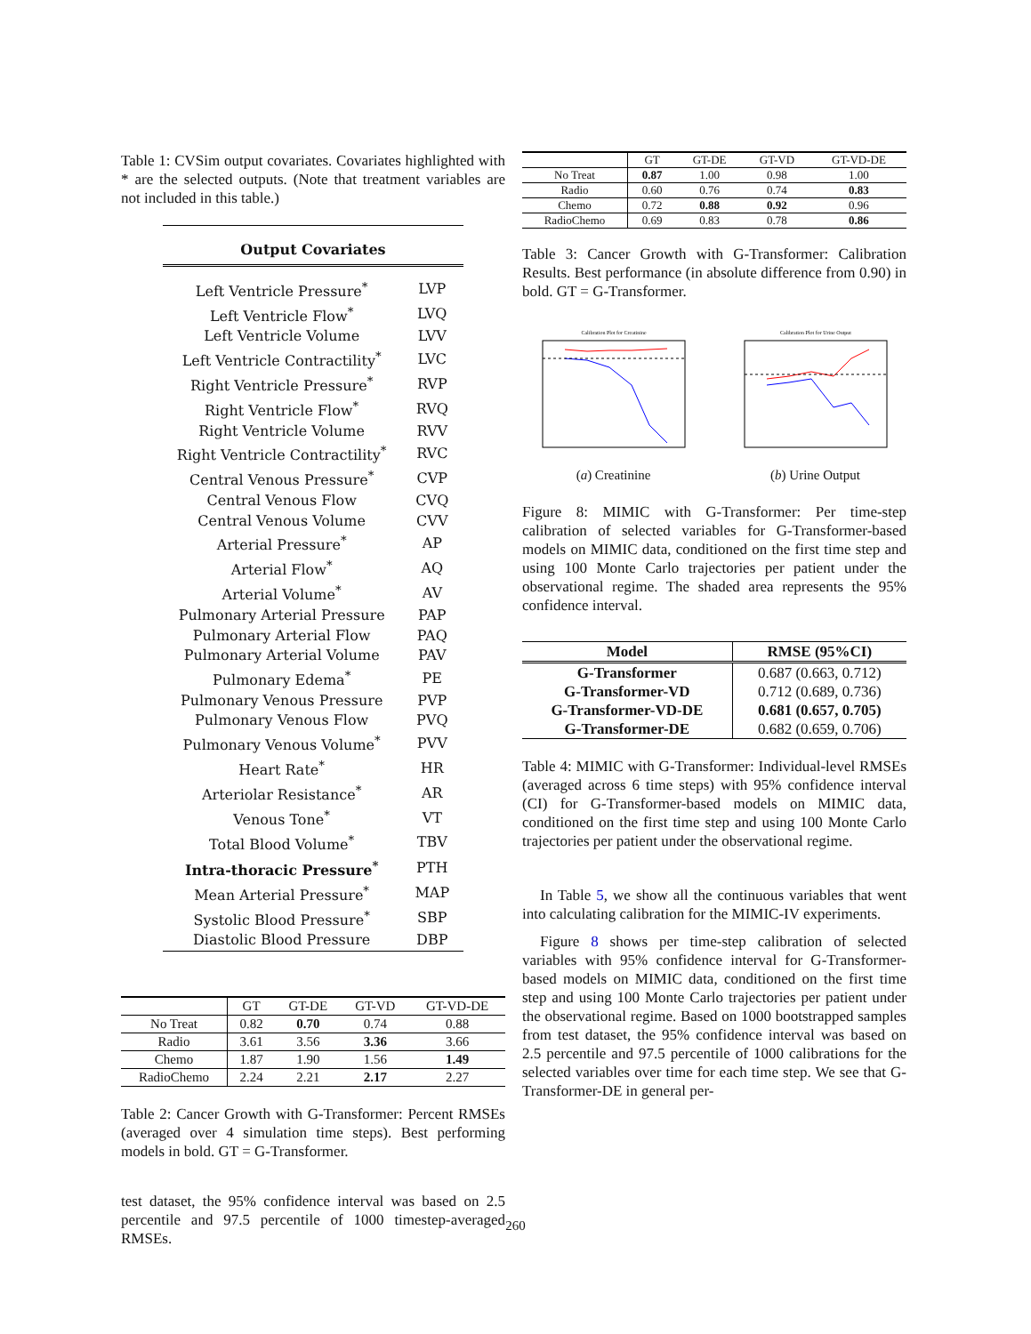Table 1: CVSim output covariates. Covariates highlighted with * are the selected outputs. (Note that treatment variables are not included in this table.)
| Output Covariates | |
| Left Ventricle Pressure<sup>*</sup> | LVP |
| Left Ventricle Flow<sup>*</sup> | LVQ |
| Left Ventricle Volume | LVV |
| Left Ventricle Contractility<sup>*</sup> | LVC |
| Right Ventricle Pressure<sup>*</sup> | RVP |
| Right Ventricle Flow<sup>*</sup> | RVQ |
| Right Ventricle Volume | RVV |
| Right Ventricle Contractility<sup>*</sup> | RVC |
| Central Venous Pressure<sup>*</sup> | CVP |
| Central Venous Flow | CVQ |
| Central Venous Volume | CVV |
| Arterial Pressure<sup>*</sup> | AP |
| Arterial Flow<sup>*</sup> | AQ |
| Arterial Volume<sup>*</sup> | AV |
| Pulmonary Arterial Pressure | PAP |
| Pulmonary Arterial Flow | PAQ |
| Pulmonary Arterial Volume | PAV |
| Pulmonary Edema<sup>*</sup> | PE |
| Pulmonary Venous Pressure | PVP |
| Pulmonary Venous Flow | PVQ |
| Pulmonary Venous Volume<sup>*</sup> | PVV |
| Heart Rate<sup>*</sup> | HR |
| Arteriolar Resistance<sup>*</sup> | AR |
| Venous Tone<sup>*</sup> | VT |
| Total Blood Volume<sup>*</sup> | TBV |
| Intra-thoracic Pressure<sup>*</sup> | PTH |
| Mean Arterial Pressure<sup>*</sup> | MAP |
| Systolic Blood Pressure<sup>*</sup> | SBP |
| Diastolic Blood Pressure | DBP |
| | GT | GT-DE | GT-VD | GT-VD-DE |
| No Treat | 0.82 | 0.70 | 0.74 | 0.88 |
| Radio | 3.61 | 3.56 | 3.36 | 3.66 |
| Chemo | 1.87 | 1.90 | 1.56 | 1.49 |
| RadioChemo | 2.24 | 2.21 | 2.17 | 2.27 |
Table 2: Cancer Growth with G-Transformer: Percent RMSEs (averaged over 4 simulation time steps). Best performing models in bold. GT = G-Transformer.
test dataset, the 95% confidence interval was based on 2.5 percentile and 97.5 percentile of 1000 timestep-averaged RMSEs.
| | GT | GT-DE | GT-VD | GT-VD-DE |
| No Treat | 0.87 | 1.00 | 0.98 | 1.00 |
| Radio | 0.60 | 0.76 | 0.74 | 0.83 |
| Chemo | 0.72 | 0.88 | 0.92 | 0.96 |
| RadioChemo | 0.69 | 0.83 | 0.78 | 0.86 |
Table 3: Cancer Growth with G-Transformer: Calibration Results. Best performance (in absolute difference from 0.90) in bold. GT = G-Transformer.
Calibration Plot for Creatinine
(a) Creatinine
Calibration Plot for Urine Output
(b) Urine Output
Figure 8: MIMIC with G-Transformer: Per time-step calibration of selected variables for G-Transformer-based models on MIMIC data, conditioned on the first time step and using 100 Monte Carlo trajectories per patient under the observational regime. The shaded area represents the 95% confidence interval.
| Model | RMSE (95%CI) |
| --- | --- |
| G-Transformer | 0.687 (0.663, 0.712) |
| G-Transformer-VD | 0.712 (0.689, 0.736) |
| G-Transformer-VD-DE | 0.681 (0.657, 0.705) |
| G-Transformer-DE | 0.682 (0.659, 0.706) |
Table 4: MIMIC with G-Transformer: Individual-level RMSEs (averaged across 6 time steps) with 95% confidence interval (CI) for G-Transformer-based models on MIMIC data, conditioned on the first time step and using 100 Monte Carlo trajectories per patient under the observational regime.
In Table 5, we show all the continuous variables that went into calculating calibration for the MIMIC-IV experiments.
Figure 8 shows per time-step calibration of selected variables with 95% confidence interval for G-Transformer-based models on MIMIC data, conditioned on the first time step and using 100 Monte Carlo trajectories per patient under the observational regime. Based on 1000 bootstrapped samples from test dataset, the 95% confidence interval was based on 2.5 percentile and 97.5 percentile of 1000 calibrations for the selected variables over time for each time step. We see that G-Transformer-DE in general per-
260